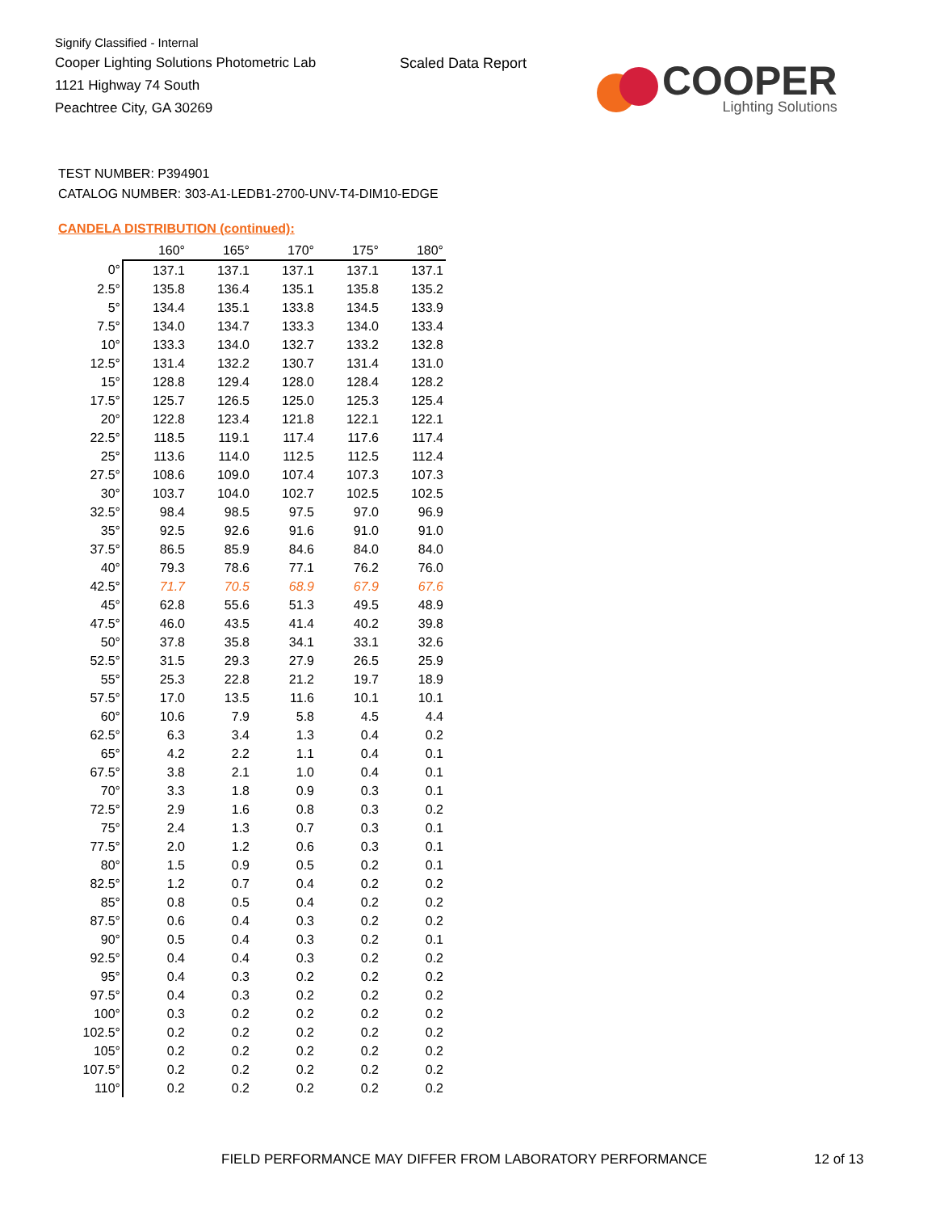Signify Classified - Internal
Cooper Lighting Solutions Photometric Lab
1121 Highway 74 South
Peachtree City, GA 30269
Scaled Data Report
COOPER
Lighting Solutions
TEST NUMBER: P394901
CATALOG NUMBER: 303-A1-LEDB1-2700-UNV-T4-DIM10-EDGE
CANDELA DISTRIBUTION (continued):
| | 160° | 165° | 170° | 175° | 180° |
| --- | --- | --- | --- | --- | --- |
| 0° | 137.1 | 137.1 | 137.1 | 137.1 | 137.1 |
| 2.5° | 135.8 | 136.4 | 135.1 | 135.8 | 135.2 |
| 5° | 134.4 | 135.1 | 133.8 | 134.5 | 133.9 |
| 7.5° | 134.0 | 134.7 | 133.3 | 134.0 | 133.4 |
| 10° | 133.3 | 134.0 | 132.7 | 133.2 | 132.8 |
| 12.5° | 131.4 | 132.2 | 130.7 | 131.4 | 131.0 |
| 15° | 128.8 | 129.4 | 128.0 | 128.4 | 128.2 |
| 17.5° | 125.7 | 126.5 | 125.0 | 125.3 | 125.4 |
| 20° | 122.8 | 123.4 | 121.8 | 122.1 | 122.1 |
| 22.5° | 118.5 | 119.1 | 117.4 | 117.6 | 117.4 |
| 25° | 113.6 | 114.0 | 112.5 | 112.5 | 112.4 |
| 27.5° | 108.6 | 109.0 | 107.4 | 107.3 | 107.3 |
| 30° | 103.7 | 104.0 | 102.7 | 102.5 | 102.5 |
| 32.5° | 98.4 | 98.5 | 97.5 | 97.0 | 96.9 |
| 35° | 92.5 | 92.6 | 91.6 | 91.0 | 91.0 |
| 37.5° | 86.5 | 85.9 | 84.6 | 84.0 | 84.0 |
| 40° | 79.3 | 78.6 | 77.1 | 76.2 | 76.0 |
| 42.5° | 71.7 | 70.5 | 68.9 | 67.9 | 67.6 |
| 45° | 62.8 | 55.6 | 51.3 | 49.5 | 48.9 |
| 47.5° | 46.0 | 43.5 | 41.4 | 40.2 | 39.8 |
| 50° | 37.8 | 35.8 | 34.1 | 33.1 | 32.6 |
| 52.5° | 31.5 | 29.3 | 27.9 | 26.5 | 25.9 |
| 55° | 25.3 | 22.8 | 21.2 | 19.7 | 18.9 |
| 57.5° | 17.0 | 13.5 | 11.6 | 10.1 | 10.1 |
| 60° | 10.6 | 7.9 | 5.8 | 4.5 | 4.4 |
| 62.5° | 6.3 | 3.4 | 1.3 | 0.4 | 0.2 |
| 65° | 4.2 | 2.2 | 1.1 | 0.4 | 0.1 |
| 67.5° | 3.8 | 2.1 | 1.0 | 0.4 | 0.1 |
| 70° | 3.3 | 1.8 | 0.9 | 0.3 | 0.1 |
| 72.5° | 2.9 | 1.6 | 0.8 | 0.3 | 0.2 |
| 75° | 2.4 | 1.3 | 0.7 | 0.3 | 0.1 |
| 77.5° | 2.0 | 1.2 | 0.6 | 0.3 | 0.1 |
| 80° | 1.5 | 0.9 | 0.5 | 0.2 | 0.1 |
| 82.5° | 1.2 | 0.7 | 0.4 | 0.2 | 0.2 |
| 85° | 0.8 | 0.5 | 0.4 | 0.2 | 0.2 |
| 87.5° | 0.6 | 0.4 | 0.3 | 0.2 | 0.2 |
| 90° | 0.5 | 0.4 | 0.3 | 0.2 | 0.1 |
| 92.5° | 0.4 | 0.4 | 0.3 | 0.2 | 0.2 |
| 95° | 0.4 | 0.3 | 0.2 | 0.2 | 0.2 |
| 97.5° | 0.4 | 0.3 | 0.2 | 0.2 | 0.2 |
| 100° | 0.3 | 0.2 | 0.2 | 0.2 | 0.2 |
| 102.5° | 0.2 | 0.2 | 0.2 | 0.2 | 0.2 |
| 105° | 0.2 | 0.2 | 0.2 | 0.2 | 0.2 |
| 107.5° | 0.2 | 0.2 | 0.2 | 0.2 | 0.2 |
| 110° | 0.2 | 0.2 | 0.2 | 0.2 | 0.2 |
FIELD PERFORMANCE MAY DIFFER FROM LABORATORY PERFORMANCE
12 of 13